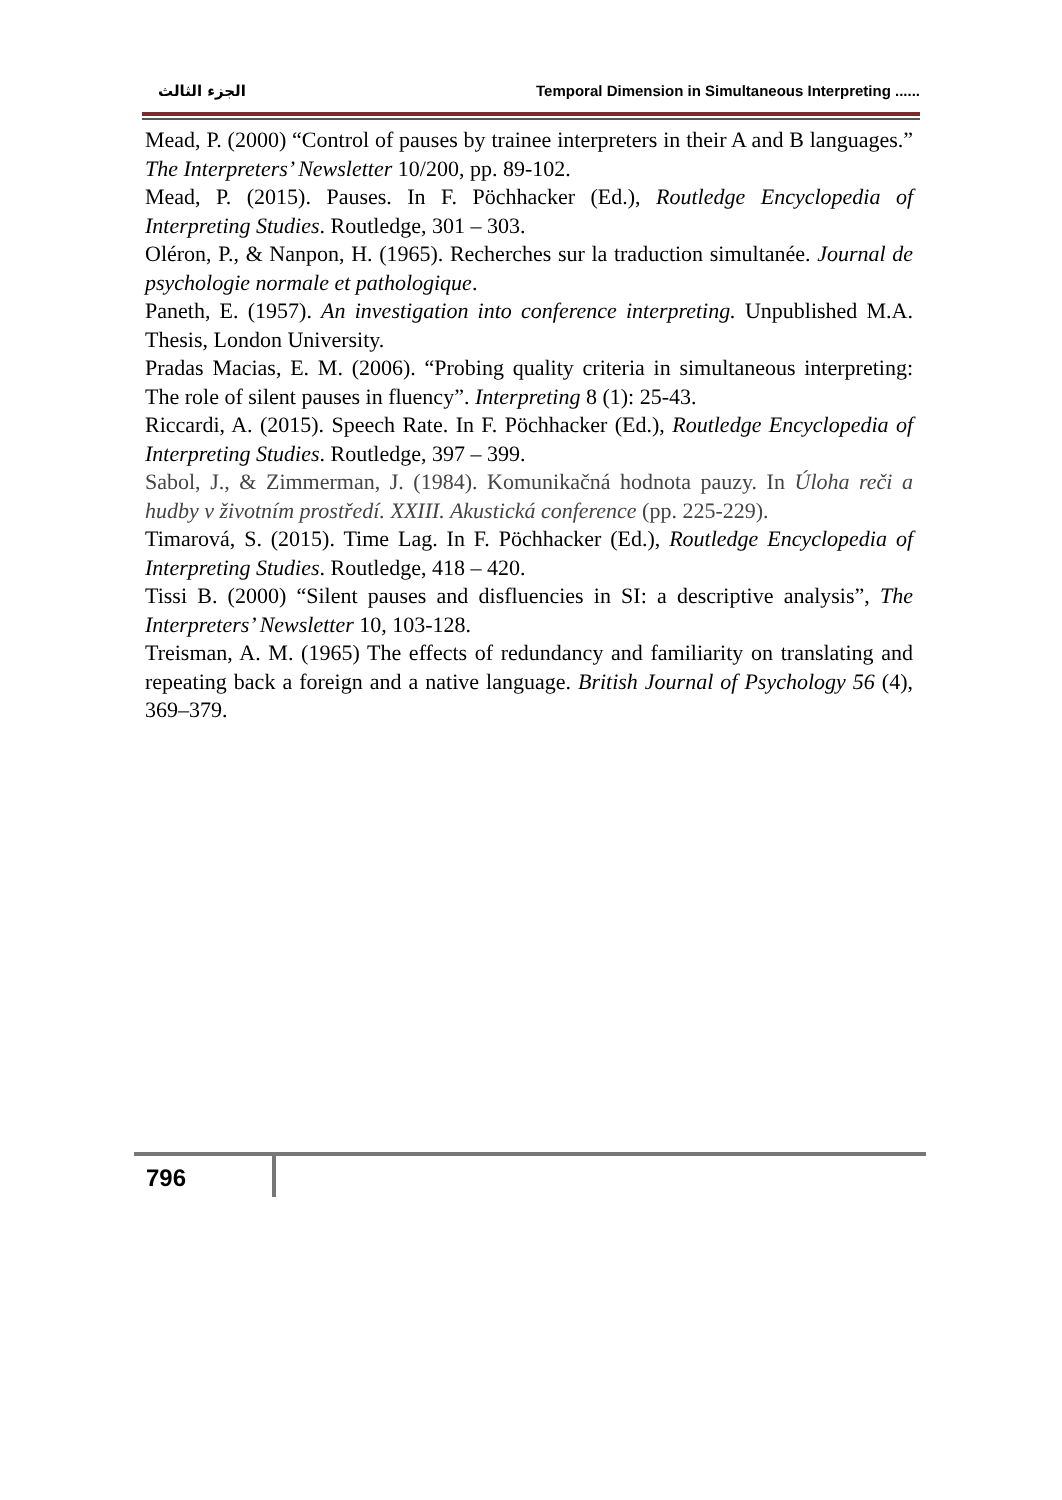الجزء الثالث Temporal Dimension in Simultaneous Interpreting ......
Mead, P. (2000) “Control of pauses by trainee interpreters in their A and B languages.” The Interpreters’ Newsletter 10/200, pp. 89-102.
Mead, P. (2015). Pauses. In F. Pöchhacker (Ed.), Routledge Encyclopedia of Interpreting Studies. Routledge, 301 – 303.
Oléron, P., & Nanpon, H. (1965). Recherches sur la traduction simultanée. Journal de psychologie normale et pathologique.
Paneth, E. (1957). An investigation into conference interpreting. Unpublished M.A. Thesis, London University.
Pradas Macias, E. M. (2006). “Probing quality criteria in simultaneous interpreting: The role of silent pauses in fluency”. Interpreting 8 (1): 25-43.
Riccardi, A. (2015). Speech Rate. In F. Pöchhacker (Ed.), Routledge Encyclopedia of Interpreting Studies. Routledge, 397 – 399.
Sabol, J., & Zimmerman, J. (1984). Komunikačná hodnota pauzy. In Úloha reči a hudby v životním prostředí. XXIII. Akustická conference (pp. 225-229).
Timarová, S. (2015). Time Lag. In F. Pöchhacker (Ed.), Routledge Encyclopedia of Interpreting Studies. Routledge, 418 – 420.
Tissi B. (2000) “Silent pauses and disfluencies in SI: a descriptive analysis”, The Interpreters’ Newsletter 10, 103-128.
Treisman, A. M. (1965) The effects of redundancy and familiarity on translating and repeating back a foreign and a native language. British Journal of Psychology 56 (4), 369–379.
796